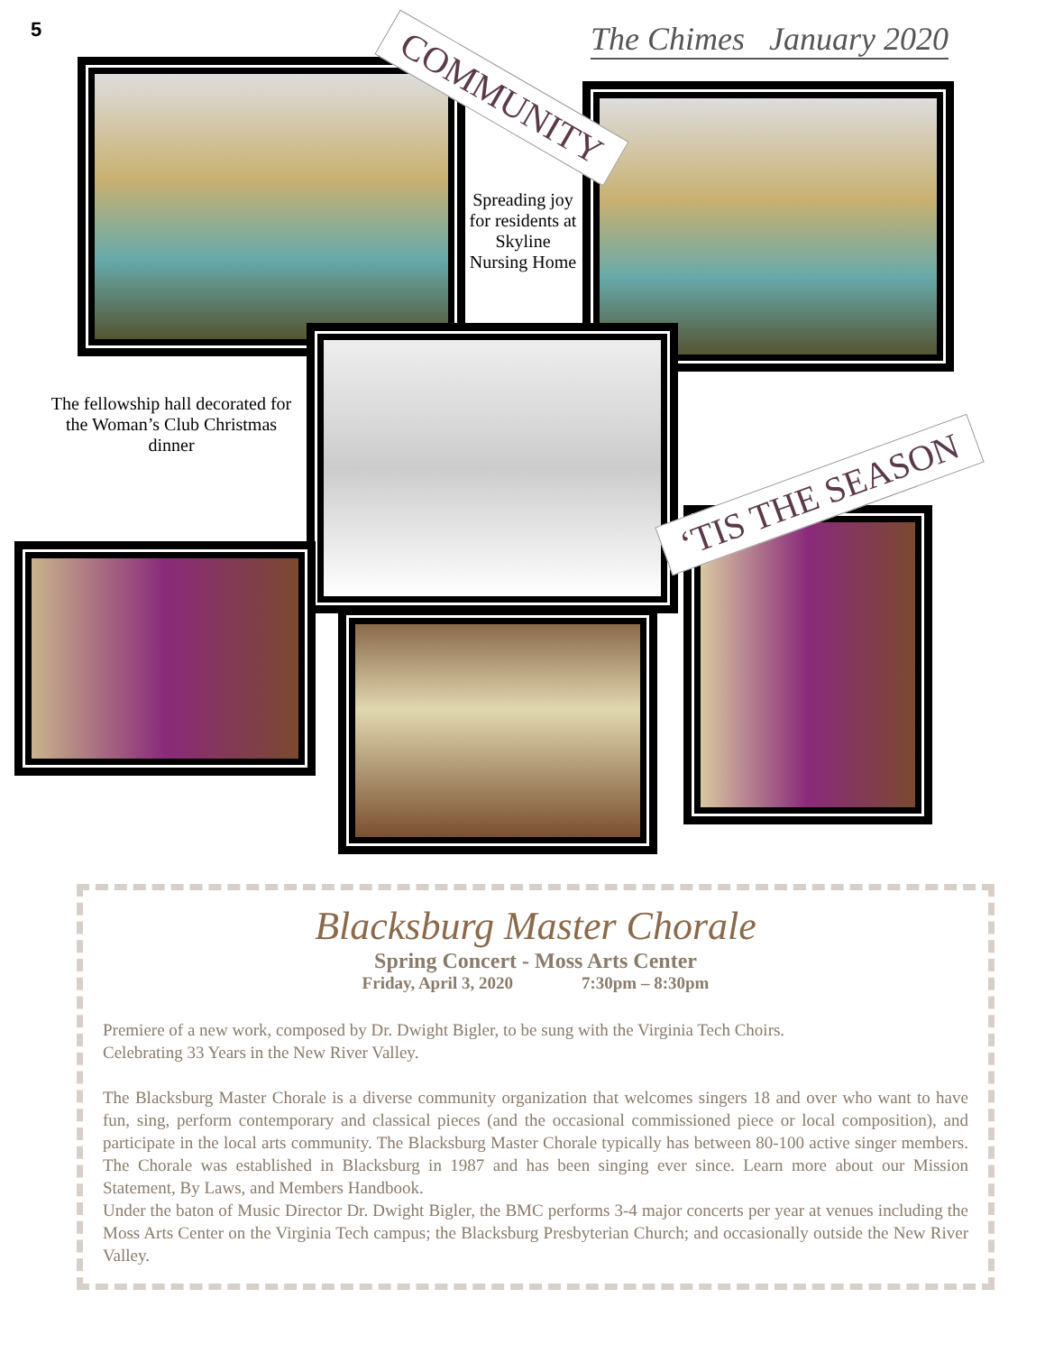5 The Chimes January 2020
COMMUNITY
‘TIS THE SEASON
Spreading joy for residents at Skyline Nursing Home
The fellowship hall decorated for the Woman’s Club Christmas dinner
Blacksburg Master Chorale
Spring Concert - Moss Arts Center
Friday, April 3, 2020 7:30pm – 8:30pm
Premiere of a new work, composed by Dr. Dwight Bigler, to be sung with the Virginia Tech Choirs.
Celebrating 33 Years in the New River Valley.
The Blacksburg Master Chorale is a diverse community organization that welcomes singers 18 and over who want to have fun, sing, perform contemporary and classical pieces (and the occasional commissioned piece or local composition), and participate in the local arts community. The Blacksburg Master Chorale typically has between 80-100 active singer members. The Chorale was established in Blacksburg in 1987 and has been singing ever since. Learn more about our Mission Statement, By Laws, and Members Handbook.
Under the baton of Music Director Dr. Dwight Bigler, the BMC performs 3-4 major concerts per year at venues including the Moss Arts Center on the Virginia Tech campus; the Blacksburg Presbyterian Church; and occasionally outside the New River Valley.